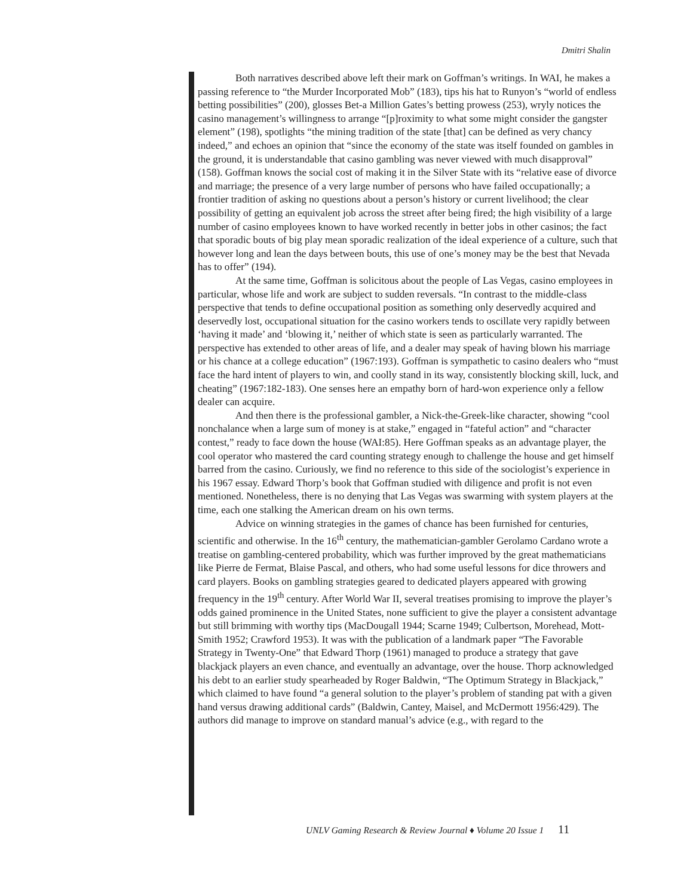Dmitri Shalin
Both narratives described above left their mark on Goffman’s writings. In WAI, he makes a passing reference to “the Murder Incorporated Mob” (183), tips his hat to Runyon’s “world of endless betting possibilities” (200), glosses Bet-a Million Gates’s betting prowess (253), wryly notices the casino management’s willingness to arrange “[p]roximity to what some might consider the gangster element” (198), spotlights “the mining tradition of the state [that] can be defined as very chancy indeed,” and echoes an opinion that “since the economy of the state was itself founded on gambles in the ground, it is understandable that casino gambling was never viewed with much disapproval” (158). Goffman knows the social cost of making it in the Silver State with its “relative ease of divorce and marriage; the presence of a very large number of persons who have failed occupationally; a frontier tradition of asking no questions about a person’s history or current livelihood; the clear possibility of getting an equivalent job across the street after being fired; the high visibility of a large number of casino employees known to have worked recently in better jobs in other casinos; the fact that sporadic bouts of big play mean sporadic realization of the ideal experience of a culture, such that however long and lean the days between bouts, this use of one’s money may be the best that Nevada has to offer” (194).
At the same time, Goffman is solicitous about the people of Las Vegas, casino employees in particular, whose life and work are subject to sudden reversals. “In contrast to the middle-class perspective that tends to define occupational position as something only deservedly acquired and deservedly lost, occupational situation for the casino workers tends to oscillate very rapidly between ‘having it made’ and ‘blowing it,’ neither of which state is seen as particularly warranted. The perspective has extended to other areas of life, and a dealer may speak of having blown his marriage or his chance at a college education” (1967:193). Goffman is sympathetic to casino dealers who “must face the hard intent of players to win, and coolly stand in its way, consistently blocking skill, luck, and cheating” (1967:182-183). One senses here an empathy born of hard-won experience only a fellow dealer can acquire.
And then there is the professional gambler, a Nick-the-Greek-like character, showing “cool nonchalance when a large sum of money is at stake,” engaged in “fateful action” and “character contest,” ready to face down the house (WAI:85). Here Goffman speaks as an advantage player, the cool operator who mastered the card counting strategy enough to challenge the house and get himself barred from the casino. Curiously, we find no reference to this side of the sociologist’s experience in his 1967 essay. Edward Thorp’s book that Goffman studied with diligence and profit is not even mentioned. Nonetheless, there is no denying that Las Vegas was swarming with system players at the time, each one stalking the American dream on his own terms.
Advice on winning strategies in the games of chance has been furnished for centuries, scientific and otherwise. In the 16<sup>th</sup> century, the mathematician-gambler Gerolamo Cardano wrote a treatise on gambling-centered probability, which was further improved by the great mathematicians like Pierre de Fermat, Blaise Pascal, and others, who had some useful lessons for dice throwers and card players. Books on gambling strategies geared to dedicated players appeared with growing frequency in the 19<sup>th</sup> century. After World War II, several treatises promising to improve the player’s odds gained prominence in the United States, none sufficient to give the player a consistent advantage but still brimming with worthy tips (MacDougall 1944; Scarne 1949; Culbertson, Morehead, Mott-Smith 1952; Crawford 1953). It was with the publication of a landmark paper “The Favorable Strategy in Twenty-One” that Edward Thorp (1961) managed to produce a strategy that gave blackjack players an even chance, and eventually an advantage, over the house. Thorp acknowledged his debt to an earlier study spearheaded by Roger Baldwin, “The Optimum Strategy in Blackjack,” which claimed to have found “a general solution to the player’s problem of standing pat with a given hand versus drawing additional cards” (Baldwin, Cantey, Maisel, and McDermott 1956:429). The authors did manage to improve on standard manual’s advice (e.g., with regard to the
UNLV Gaming Research & Review Journal ♦ Volume 20 Issue 1 11